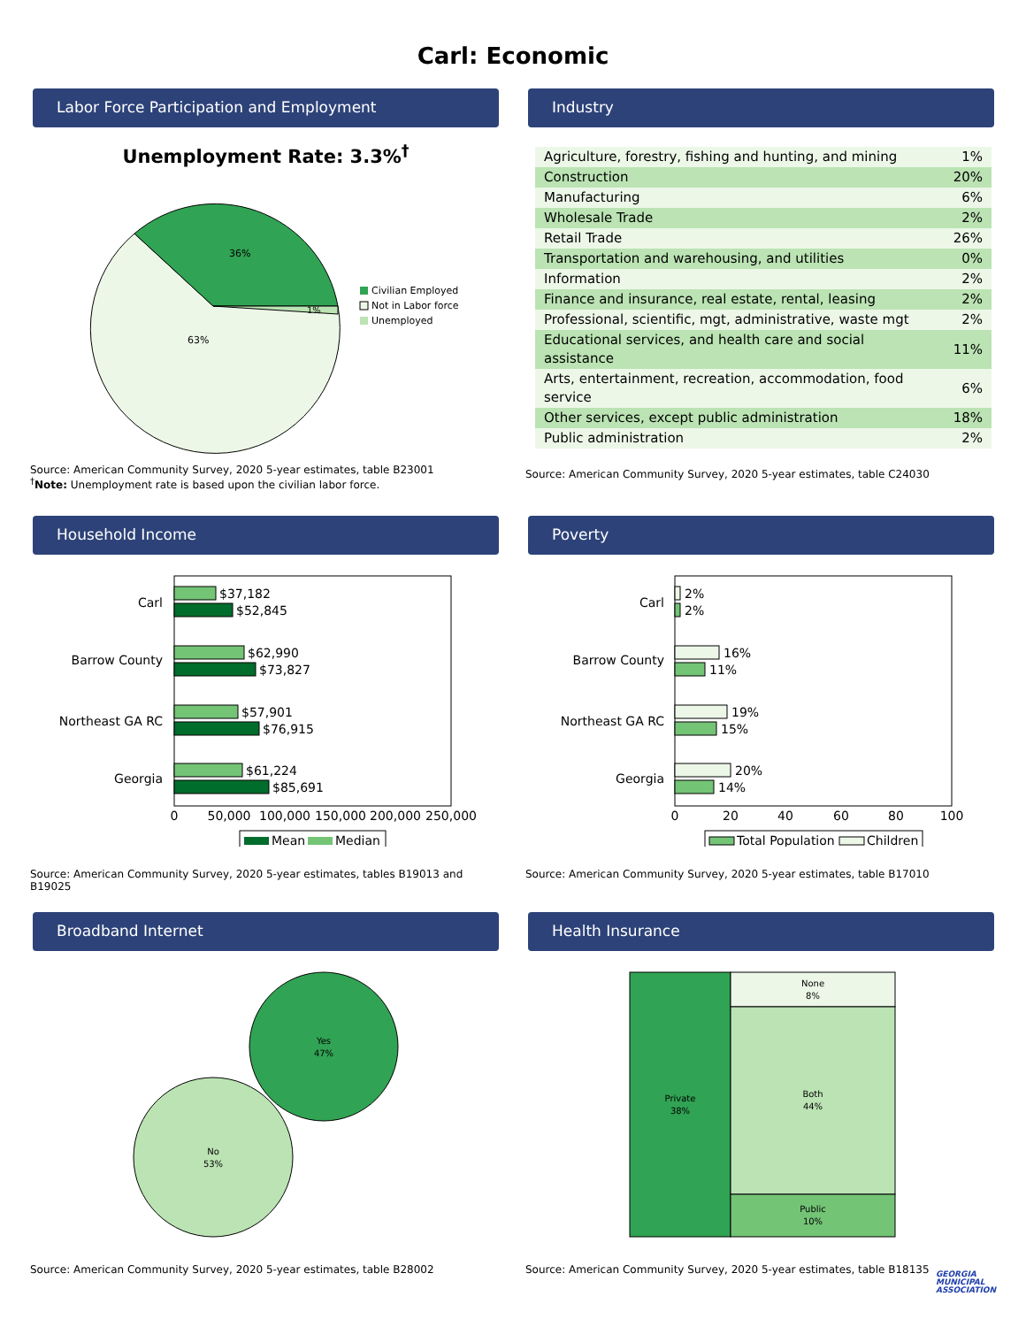Carl: Economic
Labor Force Participation and Employment
Unemployment Rate: 3.3%<sup>†</sup>
36%
63%
1%
Civilian Employed
Not in Labor force
Unemployed
Source: American Community Survey, 2020 5-year estimates, table B23001
<sup>†</sup> Note: Unemployment rate is based upon the civilian labor force.
Industry
| Agriculture, forestry, fishing and hunting, and mining | 1% |
| Construction | 20% |
| Manufacturing | 6% |
| Wholesale Trade | 2% |
| Retail Trade | 26% |
| Transportation and warehousing, and utilities | 0% |
| Information | 2% |
| Finance and insurance, real estate, rental, leasing | 2% |
| Professional, scientific, mgt, administrative, waste mgt | 2% |
| Educational services, and health care and social assistance | 11% |
| Arts, entertainment, recreation, accommodation, food service | 6% |
| Other services, except public administration | 18% |
| Public administration | 2% |
Source: American Community Survey, 2020 5-year estimates, table C24030
Household Income
Carl
Barrow County
Northeast GA RC
Georgia
$37,182
$52,845
$62,990
$73,827
$57,901
$76,915
$61,224
$85,691
0
50,000
100,000
150,000
200,000
250,000
Mean
Median
Source: American Community Survey, 2020 5-year estimates, tables B19013 and B19025
Poverty
Carl
Barrow County
Northeast GA RC
Georgia
2%
2%
16%
11%
19%
15%
20%
14%
0
20
40
60
80
100
Total Population
Children
Source: American Community Survey, 2020 5-year estimates, table B17010
Broadband Internet
Yes
47%
No
53%
Source: American Community Survey, 2020 5-year estimates, table B28002
Health Insurance
Private
38%
None
8%
Both
44%
Public
10%
Source: American Community Survey, 2020 5-year estimates, table B18135
GEORGIA
MUNICIPAL
ASSOCIATION